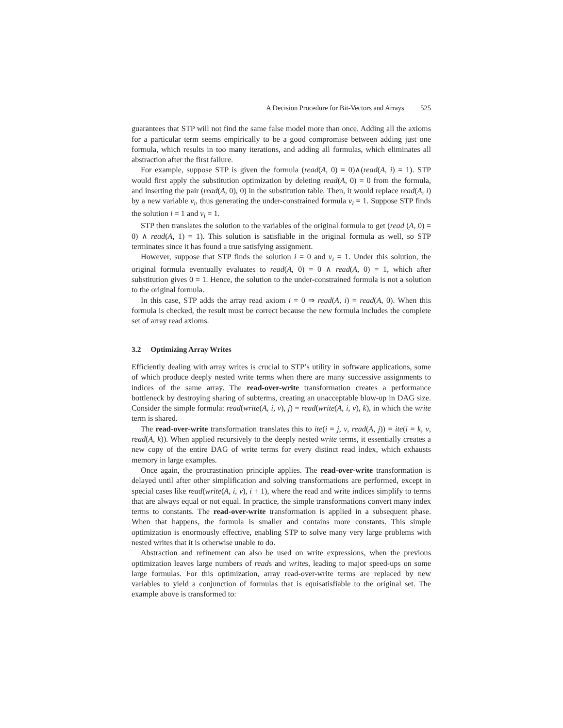A Decision Procedure for Bit-Vectors and Arrays 525
guarantees that STP will not find the same false model more than once. Adding all the axioms for a particular term seems empirically to be a good compromise between adding just one formula, which results in too many iterations, and adding all formulas, which eliminates all abstraction after the first failure.
For example, suppose STP is given the formula (read(A, 0) = 0)∧(read(A, i) = 1). STP would first apply the substitution optimization by deleting read(A, 0) = 0 from the formula, and inserting the pair (read(A, 0), 0) in the substitution table. Then, it would replace read(A, i) by a new variable v<sub>i</sub>, thus generating the under-constrained formula v<sub>i</sub> = 1. Suppose STP finds the solution i = 1 and v<sub>i</sub> = 1.
STP then translates the solution to the variables of the original formula to get (read (A, 0) = 0) ∧ read(A, 1) = 1). This solution is satisfiable in the original formula as well, so STP terminates since it has found a true satisfying assignment.
However, suppose that STP finds the solution i = 0 and v<sub>i</sub> = 1. Under this solution, the original formula eventually evaluates to read(A, 0) = 0 ∧ read(A, 0) = 1, which after substitution gives 0 = 1. Hence, the solution to the under-constrained formula is not a solution to the original formula.
In this case, STP adds the array read axiom i = 0 ⇒ read(A, i) = read(A, 0). When this formula is checked, the result must be correct because the new formula includes the complete set of array read axioms.
3.2 Optimizing Array Writes
Efficiently dealing with array writes is crucial to STP’s utility in software applications, some of which produce deeply nested write terms when there are many successive assignments to indices of the same array. The read-over-write transformation creates a performance bottleneck by destroying sharing of subterms, creating an unacceptable blow-up in DAG size. Consider the simple formula: read(write(A, i, v), j) = read(write(A, i, v), k), in which the write term is shared.
The read-over-write transformation translates this to ite(i = j, v, read(A, j)) = ite(i = k, v, read(A, k)). When applied recursively to the deeply nested write terms, it essentially creates a new copy of the entire DAG of write terms for every distinct read index, which exhausts memory in large examples.
Once again, the procrastination principle applies. The read-over-write transformation is delayed until after other simplification and solving transformations are performed, except in special cases like read(write(A, i, v), i + 1), where the read and write indices simplify to terms that are always equal or not equal. In practice, the simple transformations convert many index terms to constants. The read-over-write transformation is applied in a subsequent phase. When that happens, the formula is smaller and contains more constants. This simple optimization is enormously effective, enabling STP to solve many very large problems with nested writes that it is otherwise unable to do.
Abstraction and refinement can also be used on write expressions, when the previous optimization leaves large numbers of reads and writes, leading to major speed-ups on some large formulas. For this optimization, array read-over-write terms are replaced by new variables to yield a conjunction of formulas that is equisatisfiable to the original set. The example above is transformed to: